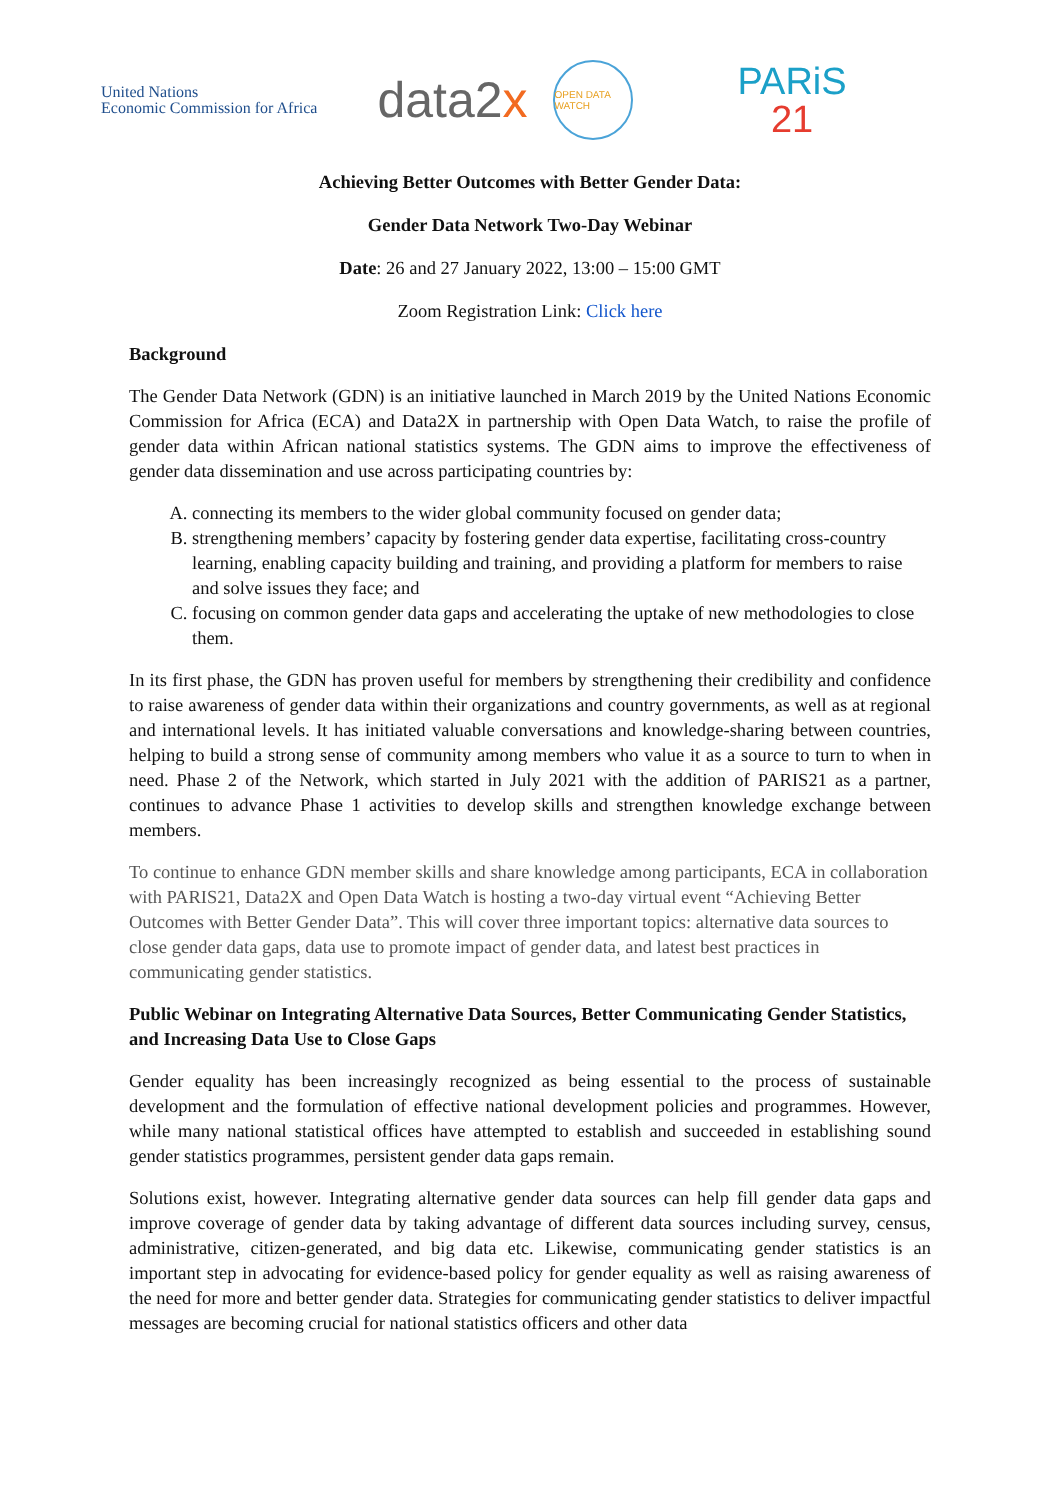United Nations
Economic Commission for Africa
data2x
OPEN DATA WATCH
PARiS
21
Achieving Better Outcomes with Better Gender Data:
Gender Data Network Two-Day Webinar
Date: 26 and 27 January 2022, 13:00 – 15:00 GMT
Zoom Registration Link: Click here
Background
The Gender Data Network (GDN) is an initiative launched in March 2019 by the United Nations Economic Commission for Africa (ECA) and Data2X in partnership with Open Data Watch, to raise the profile of gender data within African national statistics systems. The GDN aims to improve the effectiveness of gender data dissemination and use across participating countries by:
A. connecting its members to the wider global community focused on gender data;
B. strengthening members’ capacity by fostering gender data expertise, facilitating cross-country learning, enabling capacity building and training, and providing a platform for members to raise and solve issues they face; and
C. focusing on common gender data gaps and accelerating the uptake of new methodologies to close them.
In its first phase, the GDN has proven useful for members by strengthening their credibility and confidence to raise awareness of gender data within their organizations and country governments, as well as at regional and international levels. It has initiated valuable conversations and knowledge-sharing between countries, helping to build a strong sense of community among members who value it as a source to turn to when in need. Phase 2 of the Network, which started in July 2021 with the addition of PARIS21 as a partner, continues to advance Phase 1 activities to develop skills and strengthen knowledge exchange between members.
To continue to enhance GDN member skills and share knowledge among participants, ECA in collaboration with PARIS21, Data2X and Open Data Watch is hosting a two-day virtual event “Achieving Better Outcomes with Better Gender Data”. This will cover three important topics: alternative data sources to close gender data gaps, data use to promote impact of gender data, and latest best practices in communicating gender statistics.
Public Webinar on Integrating Alternative Data Sources, Better Communicating Gender Statistics, and Increasing Data Use to Close Gaps
Gender equality has been increasingly recognized as being essential to the process of sustainable development and the formulation of effective national development policies and programmes. However, while many national statistical offices have attempted to establish and succeeded in establishing sound gender statistics programmes, persistent gender data gaps remain.
Solutions exist, however. Integrating alternative gender data sources can help fill gender data gaps and improve coverage of gender data by taking advantage of different data sources including survey, census, administrative, citizen-generated, and big data etc. Likewise, communicating gender statistics is an important step in advocating for evidence-based policy for gender equality as well as raising awareness of the need for more and better gender data. Strategies for communicating gender statistics to deliver impactful messages are becoming crucial for national statistics officers and other data